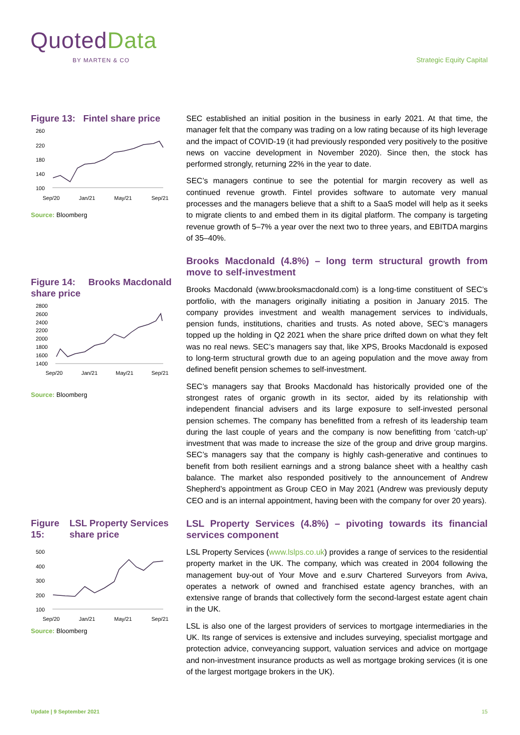Quoted Data
BY MARTEN & CO Strategic Equity Capital
Figure 13: Fintel share price
260
220
180
140
100
Sep/20
Jan/21
May/21
Sep/21
Source: Bloomberg
Figure 14: Brooks Macdonald share price
2800
2600
2400
2200
2000
1800
1600
1400
Sep/20
Jan/21
May/21
Sep/21
Source: Bloomberg
Figure 15: LSL Property Services share price
500
400
300
200
100
Sep/20
Jan/21
May/21
Sep/21
Source: Bloomberg
SEC established an initial position in the business in early 2021. At that time, the manager felt that the company was trading on a low rating because of its high leverage and the impact of COVID-19 (it had previously responded very positively to the positive news on vaccine development in November 2020). Since then, the stock has performed strongly, returning 22% in the year to date.
SEC’s managers continue to see the potential for margin recovery as well as continued revenue growth. Fintel provides software to automate very manual processes and the managers believe that a shift to a SaaS model will help as it seeks to migrate clients to and embed them in its digital platform. The company is targeting revenue growth of 5–7% a year over the next two to three years, and EBITDA margins of 35–40%.
Brooks Macdonald (4.8%) – long term structural growth from move to self-investment
Brooks Macdonald (www.brooksmacdonald.com) is a long-time constituent of SEC’s portfolio, with the managers originally initiating a position in January 2015. The company provides investment and wealth management services to individuals, pension funds, institutions, charities and trusts. As noted above, SEC’s managers topped up the holding in Q2 2021 when the share price drifted down on what they felt was no real news. SEC’s managers say that, like XPS, Brooks Macdonald is exposed to long-term structural growth due to an ageing population and the move away from defined benefit pension schemes to self-investment.
SEC’s managers say that Brooks Macdonald has historically provided one of the strongest rates of organic growth in its sector, aided by its relationship with independent financial advisers and its large exposure to self-invested personal pension schemes. The company has benefitted from a refresh of its leadership team during the last couple of years and the company is now benefitting from ‘catch-up’ investment that was made to increase the size of the group and drive group margins. SEC’s managers say that the company is highly cash-generative and continues to benefit from both resilient earnings and a strong balance sheet with a healthy cash balance. The market also responded positively to the announcement of Andrew Shepherd’s appointment as Group CEO in May 2021 (Andrew was previously deputy CEO and is an internal appointment, having been with the company for over 20 years).
LSL Property Services (4.8%) – pivoting towards its financial services component
LSL Property Services (www.lslps.co.uk) provides a range of services to the residential property market in the UK. The company, which was created in 2004 following the management buy-out of Your Move and e.surv Chartered Surveyors from Aviva, operates a network of owned and franchised estate agency branches, with an extensive range of brands that collectively form the second-largest estate agent chain in the UK.
LSL is also one of the largest providers of services to mortgage intermediaries in the UK. Its range of services is extensive and includes surveying, specialist mortgage and protection advice, conveyancing support, valuation services and advice on mortgage and non-investment insurance products as well as mortgage broking services (it is one of the largest mortgage brokers in the UK).
Update | 9 September 2021 15